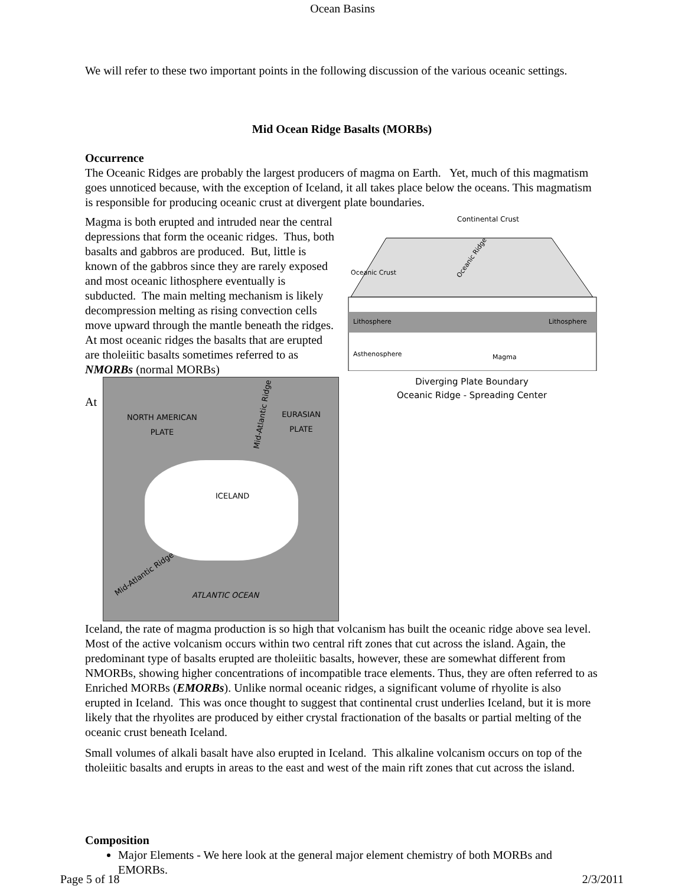Ocean Basins
We will refer to these two important points in the following discussion of the various oceanic settings.
Mid Ocean Ridge Basalts (MORBs)
Occurrence
The Oceanic Ridges are probably the largest producers of magma on Earth. Yet, much of this magmatism goes unnoticed because, with the exception of Iceland, it all takes place below the oceans. This magmatism is responsible for producing oceanic crust at divergent plate boundaries.
Continental Crust
Oceanic Crust
Lithosphere
Lithosphere
Asthenosphere
Magma
Oceanic Ridge
Diverging Plate Boundary
Oceanic Ridge - Spreading Center
Magma is both erupted and intruded near the central depressions that form the oceanic ridges. Thus, both basalts and gabbros are produced. But, little is known of the gabbros since they are rarely exposed and most oceanic lithosphere eventually is subducted. The main melting mechanism is likely decompression melting as rising convection cells move upward through the mantle beneath the ridges. At most oceanic ridges the basalts that are erupted are tholeiitic basalts sometimes referred to as NMORBs (normal MORBs)
NORTH AMERICAN
PLATE
EURASIAN
PLATE
Mid-Atlantic Ridge
ICELAND
Mid-Atlantic Ridge
ATLANTIC OCEAN
At Iceland, the rate of magma production is so high that volcanism has built the oceanic ridge above sea level. Most of the active volcanism occurs within two central rift zones that cut across the island. Again, the predominant type of basalts erupted are tholeiitic basalts, however, these are somewhat different from NMORBs, showing higher concentrations of incompatible trace elements. Thus, they are often referred to as Enriched MORBs (EMORBs). Unlike normal oceanic ridges, a significant volume of rhyolite is also erupted in Iceland. This was once thought to suggest that continental crust underlies Iceland, but it is more likely that the rhyolites are produced by either crystal fractionation of the basalts or partial melting of the oceanic crust beneath Iceland.
Small volumes of alkali basalt have also erupted in Iceland. This alkaline volcanism occurs on top of the tholeiitic basalts and erupts in areas to the east and west of the main rift zones that cut across the island.
Composition
Major Elements - We here look at the general major element chemistry of both MORBs and EMORBs.
Page 5 of 18 2/3/2011